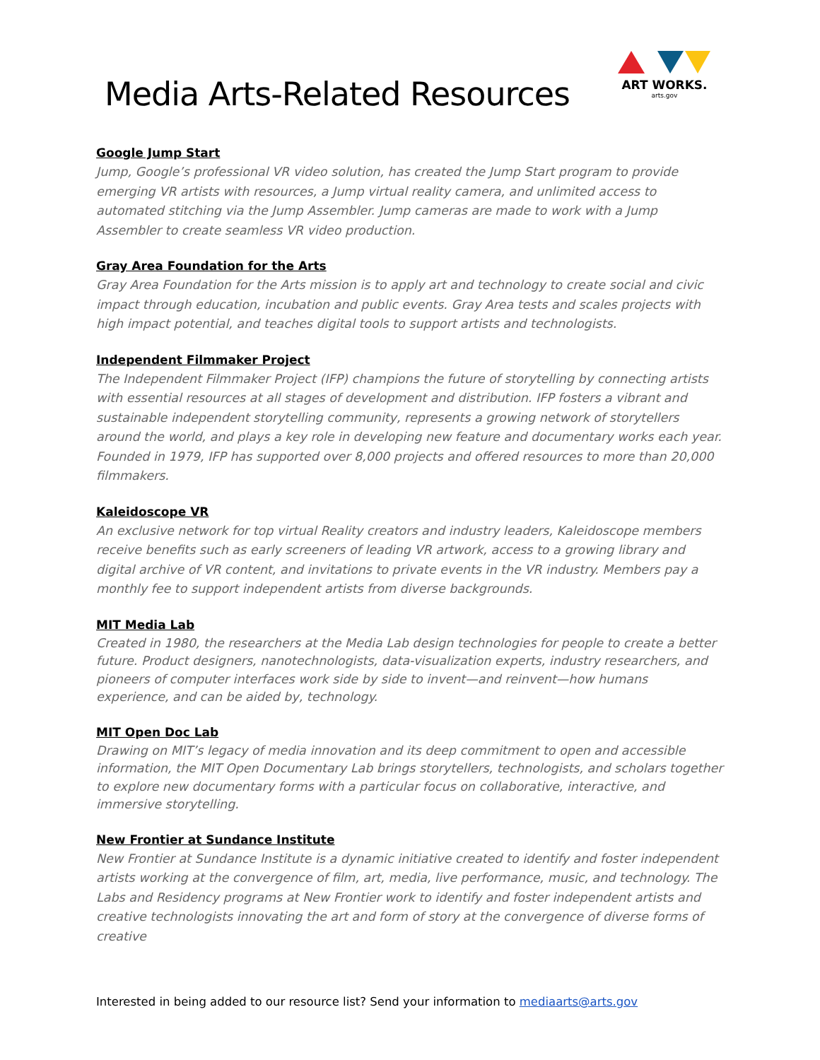Media Arts-Related Resources
ART WORKS.
arts.gov
Google Jump Start
Jump, Google’s professional VR video solution, has created the Jump Start program to provide emerging VR artists with resources, a Jump virtual reality camera, and unlimited access to automated stitching via the Jump Assembler. Jump cameras are made to work with a Jump Assembler to create seamless VR video production.
Gray Area Foundation for the Arts
Gray Area Foundation for the Arts mission is to apply art and technology to create social and civic impact through education, incubation and public events. Gray Area tests and scales projects with high impact potential, and teaches digital tools to support artists and technologists.
Independent Filmmaker Project
The Independent Filmmaker Project (IFP) champions the future of storytelling by connecting artists with essential resources at all stages of development and distribution. IFP fosters a vibrant and sustainable independent storytelling community, represents a growing network of storytellers around the world, and plays a key role in developing new feature and documentary works each year. Founded in 1979, IFP has supported over 8,000 projects and offered resources to more than 20,000 filmmakers.
Kaleidoscope VR
An exclusive network for top virtual Reality creators and industry leaders, Kaleidoscope members receive benefits such as early screeners of leading VR artwork, access to a growing library and digital archive of VR content, and invitations to private events in the VR industry. Members pay a monthly fee to support independent artists from diverse backgrounds.
MIT Media Lab
Created in 1980, the researchers at the Media Lab design technologies for people to create a better future. Product designers, nanotechnologists, data-visualization experts, industry researchers, and pioneers of computer interfaces work side by side to invent—and reinvent—how humans experience, and can be aided by, technology.
MIT Open Doc Lab
Drawing on MIT’s legacy of media innovation and its deep commitment to open and accessible information, the MIT Open Documentary Lab brings storytellers, technologists, and scholars together to explore new documentary forms with a particular focus on collaborative, interactive, and immersive storytelling.
New Frontier at Sundance Institute
New Frontier at Sundance Institute is a dynamic initiative created to identify and foster independent artists working at the convergence of film, art, media, live performance, music, and technology. The Labs and Residency programs at New Frontier work to identify and foster independent artists and creative technologists innovating the art and form of story at the convergence of diverse forms of creative
Interested in being added to our resource list? Send your information to mediaarts@arts.gov